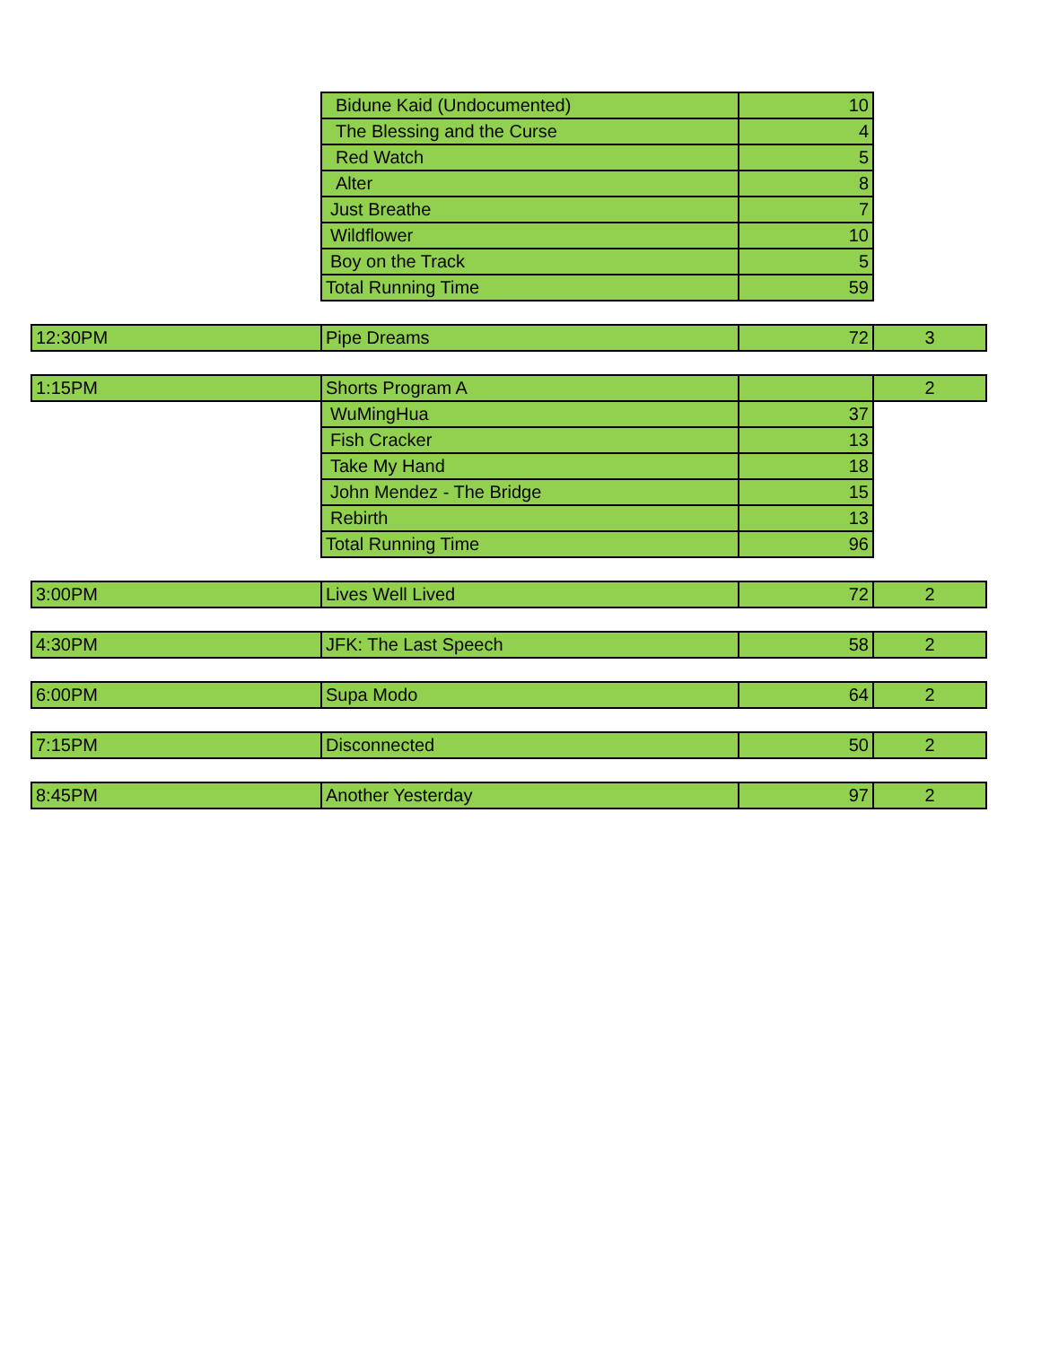| | Bidune Kaid (Undocumented) | 10 | |
| | The Blessing and the Curse | 4 | |
| | Red Watch | 5 | |
| | Alter | 8 | |
| | Just Breathe | 7 | |
| | Wildflower | 10 | |
| | Boy on the Track | 5 | |
| | Total Running Time | 59 | |
| 12:30PM | Pipe Dreams | 72 | 3 |
| 1:15PM | Shorts Program A | | 2 |
| | WuMingHua | 37 | |
| | Fish Cracker | 13 | |
| | Take My Hand | 18 | |
| | John Mendez - The Bridge | 15 | |
| | Rebirth | 13 | |
| | Total Running Time | 96 | |
| 3:00PM | Lives Well Lived | 72 | 2 |
| 4:30PM | JFK: The Last Speech | 58 | 2 |
| 6:00PM | Supa Modo | 64 | 2 |
| 7:15PM | Disconnected | 50 | 2 |
| 8:45PM | Another Yesterday | 97 | 2 |